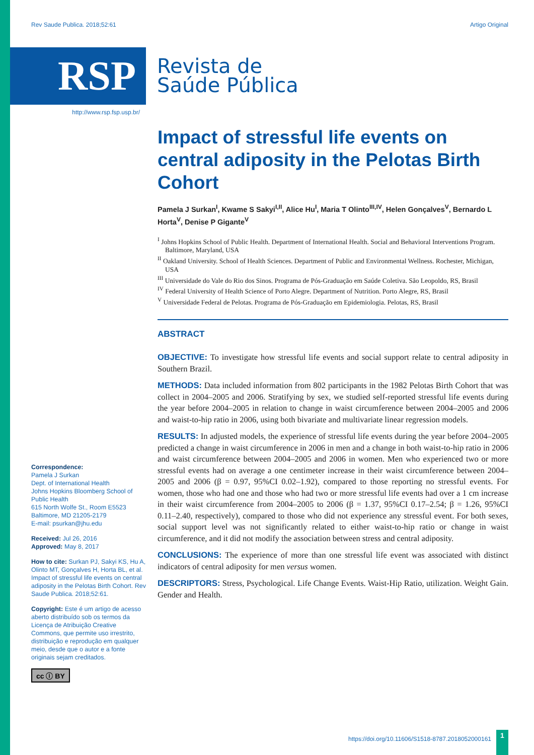Rev Saude Publica. 2018;52:61 Artigo Original
RSP
Revista de
Saúde Pública
http://www.rsp.fsp.usp.br/
Correspondence:
Pamela J Surkan
Dept. of International Health
Johns Hopkins Bloomberg School of Public Health
615 North Wolfe St., Room E5523
Baltimore, MD 21205-2179
E-mail: psurkan@jhu.edu
Received: Jul 26, 2016
Approved: May 8, 2017
How to cite: Surkan PJ, Sakyi KS, Hu A, Olinto MT, Gonçalves H, Horta BL, et al. Impact of stressful life events on central adiposity in the Pelotas Birth Cohort. Rev Saude Publica. 2018;52:61.
Copyright: Este é um artigo de acesso aberto distribuído sob os termos da Licença de Atribuição Creative Commons, que permite uso irrestrito, distribuição e reprodução em qualquer meio, desde que o autor e a fonte originais sejam creditados.
cc ⓘ BY
Impact of stressful life events on central adiposity in the Pelotas Birth Cohort
Pamela J Surkan<sup>I</sup>, Kwame S Sakyi<sup>I,II</sup>, Alice Hu<sup>I</sup>, Maria T Olinto<sup>III,IV</sup>, Helen Gonçalves<sup>V</sup>, Bernardo L Horta<sup>V</sup>, Denise P Gigante<sup>V</sup>
<sup>I</sup> Johns Hopkins School of Public Health. Department of International Health. Social and Behavioral Interventions Program. Baltimore, Maryland, USA
<sup>II</sup> Oakland University. School of Health Sciences. Department of Public and Environmental Wellness. Rochester, Michigan, USA
<sup>III</sup> Universidade do Vale do Rio dos Sinos. Programa de Pós-Graduação em Saúde Coletiva. São Leopoldo, RS, Brasil
<sup>IV</sup> Federal University of Health Science of Porto Alegre. Department of Nutrition. Porto Alegre, RS, Brasil
<sup>V</sup> Universidade Federal de Pelotas. Programa de Pós-Graduação em Epidemiologia. Pelotas, RS, Brasil
ABSTRACT
OBJECTIVE: To investigate how stressful life events and social support relate to central adiposity in Southern Brazil.
METHODS: Data included information from 802 participants in the 1982 Pelotas Birth Cohort that was collect in 2004–2005 and 2006. Stratifying by sex, we studied self-reported stressful life events during the year before 2004–2005 in relation to change in waist circumference between 2004–2005 and 2006 and waist-to-hip ratio in 2006, using both bivariate and multivariate linear regression models.
RESULTS: In adjusted models, the experience of stressful life events during the year before 2004–2005 predicted a change in waist circumference in 2006 in men and a change in both waist-to-hip ratio in 2006 and waist circumference between 2004–2005 and 2006 in women. Men who experienced two or more stressful events had on average a one centimeter increase in their waist circumference between 2004–2005 and 2006 (β = 0.97, 95%CI 0.02–1.92), compared to those reporting no stressful events. For women, those who had one and those who had two or more stressful life events had over a 1 cm increase in their waist circumference from 2004–2005 to 2006 (β = 1.37, 95%CI 0.17–2.54; β = 1.26, 95%CI 0.11–2.40, respectively), compared to those who did not experience any stressful event. For both sexes, social support level was not significantly related to either waist-to-hip ratio or change in waist circumference, and it did not modify the association between stress and central adiposity.
CONCLUSIONS: The experience of more than one stressful life event was associated with distinct indicators of central adiposity for men versus women.
DESCRIPTORS: Stress, Psychological. Life Change Events. Waist-Hip Ratio, utilization. Weight Gain. Gender and Health.
https://doi.org/10.11606/S1518-8787.2018052000161
1